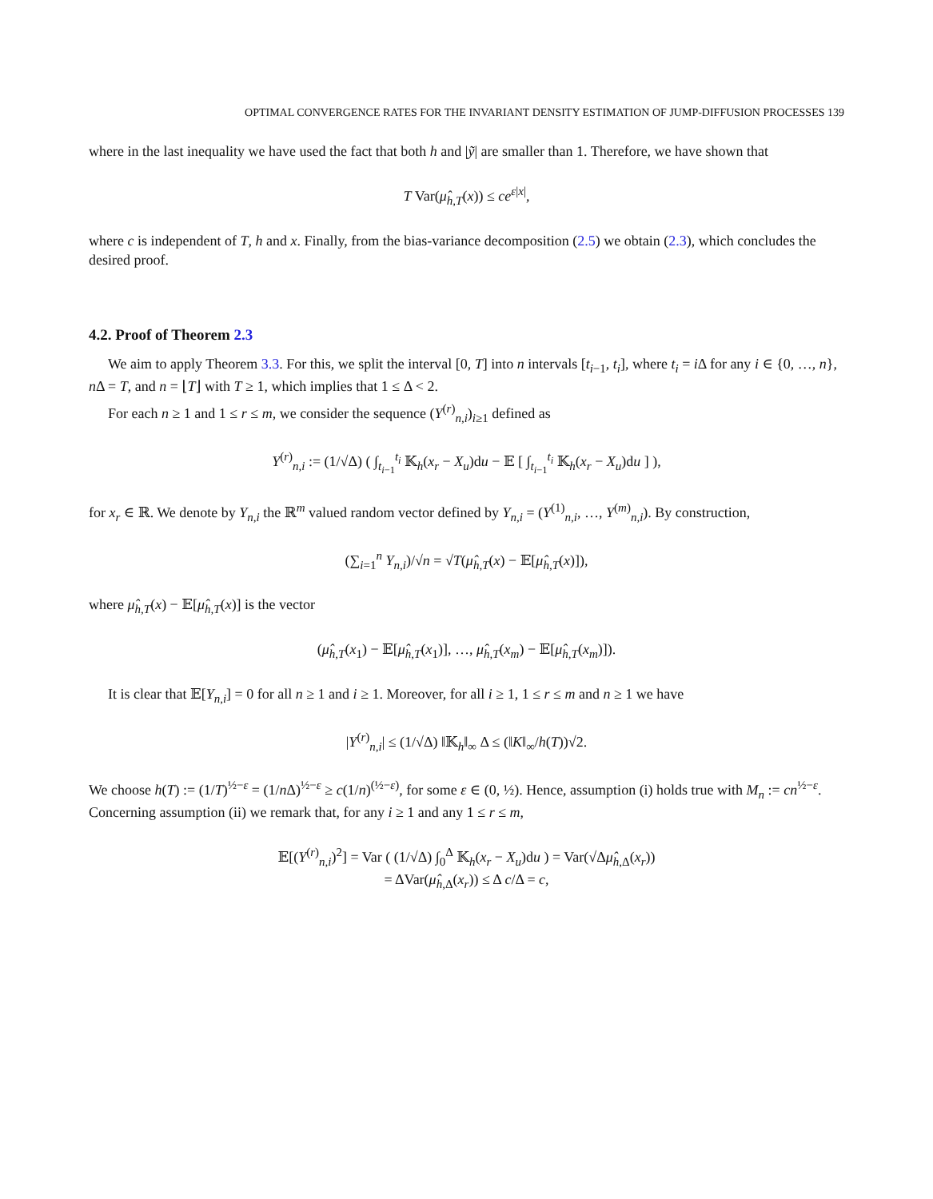OPTIMAL CONVERGENCE RATES FOR THE INVARIANT DENSITY ESTIMATION OF JUMP-DIFFUSION PROCESSES 139
where in the last inequality we have used the fact that both h and |ỹ| are smaller than 1. Therefore, we have shown that
T Var(μ̂<sub>h,T</sub>(x)) ≤ ce<sup>ε|x|</sup>,
where c is independent of T, h and x. Finally, from the bias-variance decomposition (2.5) we obtain (2.3), which concludes the desired proof.
4.2. Proof of Theorem 2.3
We aim to apply Theorem 3.3. For this, we split the interval [0, T] into n intervals [t<sub>i−1</sub>, t<sub>i</sub>], where t<sub>i</sub> = i Δ for any i ∈ {0, …, n}, n Δ = T, and n = ⌊T⌋ with T ≥ 1, which implies that 1 ≤ Δ < 2.
For each n ≥ 1 and 1 ≤ r ≤ m, we consider the sequence (Y<sup>(r)</sup><sub>n,i</sub>)<sub>i≥1</sub> defined as
Y<sup>(r)</sup><sub>n,i</sub> := (1/√Δ) ( ∫<sub>t<sub>i−1</sub></sub><sup>t<sub>i</sub></sup> 𝕂<sub>h</sub>(x<sub>r</sub> − X<sub>u</sub>)du − 𝔼 [ ∫<sub>t<sub>i−1</sub></sub><sup>t<sub>i</sub></sup> 𝕂<sub>h</sub>(x<sub>r</sub> − X<sub>u</sub>)du ] ),
for x<sub>r</sub> ∈ ℝ. We denote by Y<sub>n,i</sub> the ℝ<sup>m</sup> valued random vector defined by Y<sub>n,i</sub> = (Y<sup>(1)</sup><sub>n,i</sub>, …, Y<sup>(m)</sup><sub>n,i</sub>). By construction,
(∑<sub>i=1</sub><sup>n</sup> Y<sub>n,i</sub>)/√n = √T(μ̂<sub>h,T</sub>(x) − 𝔼[μ̂<sub>h,T</sub>(x)]),
where μ̂<sub>h,T</sub>(x) − 𝔼[μ̂<sub>h,T</sub>(x)] is the vector
(μ̂<sub>h,T</sub>(x<sub>1</sub>) − 𝔼[μ̂<sub>h,T</sub>(x<sub>1</sub>)], …, μ̂<sub>h,T</sub>(x<sub>m</sub>) − 𝔼[μ̂<sub>h,T</sub>(x<sub>m</sub>)]).
It is clear that 𝔼[Y<sub>n,i</sub>] = 0 for all n ≥ 1 and i ≥ 1. Moreover, for all i ≥ 1, 1 ≤ r ≤ m and n ≥ 1 we have
|Y<sup>(r)</sup><sub>n,i</sub>| ≤ (1/√Δ) ‖𝕂<sub>h</sub>‖<sub>∞</sub> Δ ≤ (‖K‖<sub>∞</sub>/h(T))√2.
We choose h(T) := (1/T)<sup>½−ε</sup> = (1/n Δ)<sup>½−ε</sup> ≥ c(1/n)<sup>(½−ε)</sup>, for some ε ∈ (0, ½). Hence, assumption (i) holds true with M<sub>n</sub> := cn<sup>½−ε</sup>. Concerning assumption (ii) we remark that, for any i ≥ 1 and any 1 ≤ r ≤ m,
𝔼[(Y<sup>(r)</sup><sub>n,i</sub>)<sup>2</sup>] = Var ( (1/√Δ) ∫<sub>0</sub><sup>Δ</sup> 𝕂<sub>h</sub>(x<sub>r</sub> − X<sub>u</sub>)du ) = Var(√Δμ̂<sub>h,Δ</sub>(x<sub>r</sub>))
= ΔVar(μ̂<sub>h,Δ</sub>(x<sub>r</sub>)) ≤ Δ c/Δ = c,